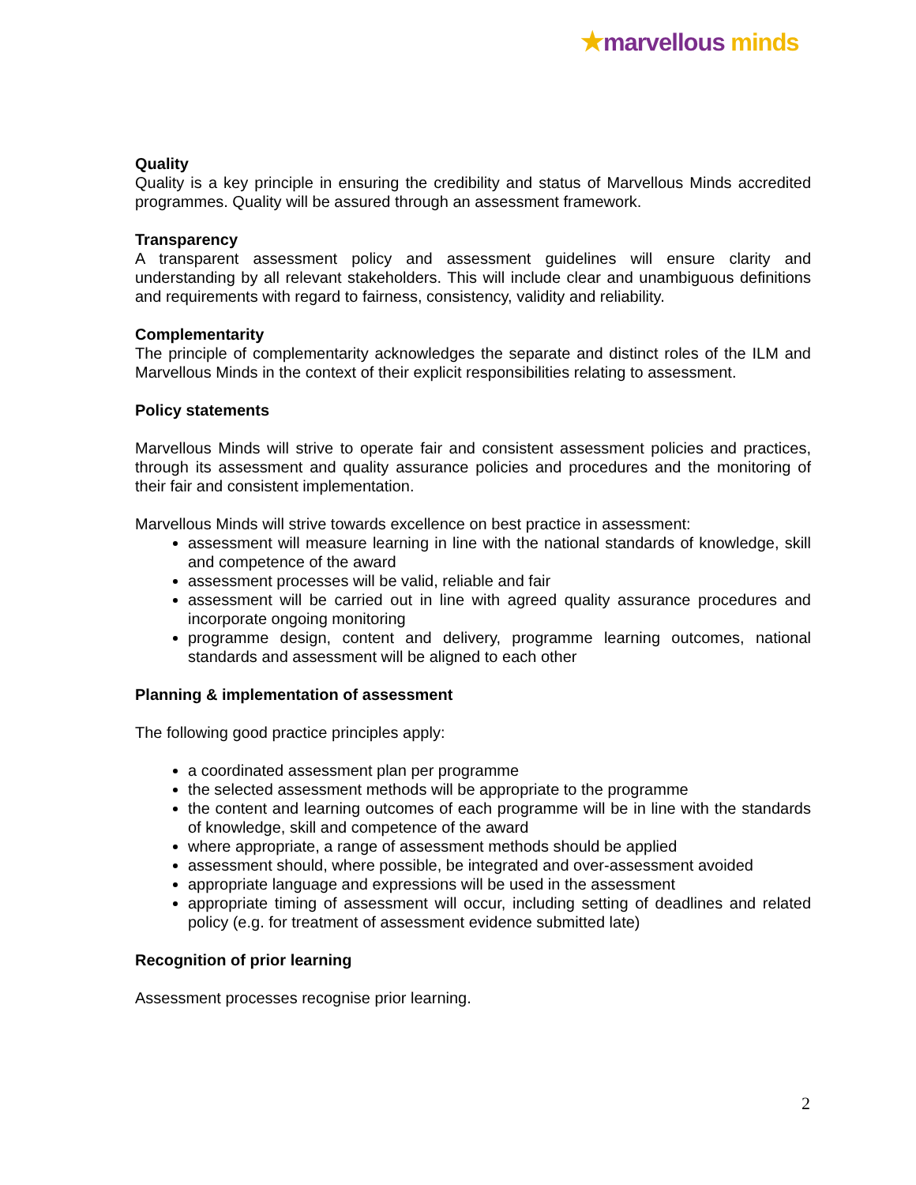★marvellous minds
Quality
Quality is a key principle in ensuring the credibility and status of Marvellous Minds accredited programmes. Quality will be assured through an assessment framework.
Transparency
A transparent assessment policy and assessment guidelines will ensure clarity and understanding by all relevant stakeholders. This will include clear and unambiguous definitions and requirements with regard to fairness, consistency, validity and reliability.
Complementarity
The principle of complementarity acknowledges the separate and distinct roles of the ILM and Marvellous Minds in the context of their explicit responsibilities relating to assessment.
Policy statements
Marvellous Minds will strive to operate fair and consistent assessment policies and practices, through its assessment and quality assurance policies and procedures and the monitoring of their fair and consistent implementation.
Marvellous Minds will strive towards excellence on best practice in assessment:
assessment will measure learning in line with the national standards of knowledge, skill and competence of the award
assessment processes will be valid, reliable and fair
assessment will be carried out in line with agreed quality assurance procedures and incorporate ongoing monitoring
programme design, content and delivery, programme learning outcomes, national standards and assessment will be aligned to each other
Planning & implementation of assessment
The following good practice principles apply:
a coordinated assessment plan per programme
the selected assessment methods will be appropriate to the programme
the content and learning outcomes of each programme will be in line with the standards of knowledge, skill and competence of the award
where appropriate, a range of assessment methods should be applied
assessment should, where possible, be integrated and over-assessment avoided
appropriate language and expressions will be used in the assessment
appropriate timing of assessment will occur, including setting of deadlines and related policy (e.g. for treatment of assessment evidence submitted late)
Recognition of prior learning
Assessment processes recognise prior learning.
2